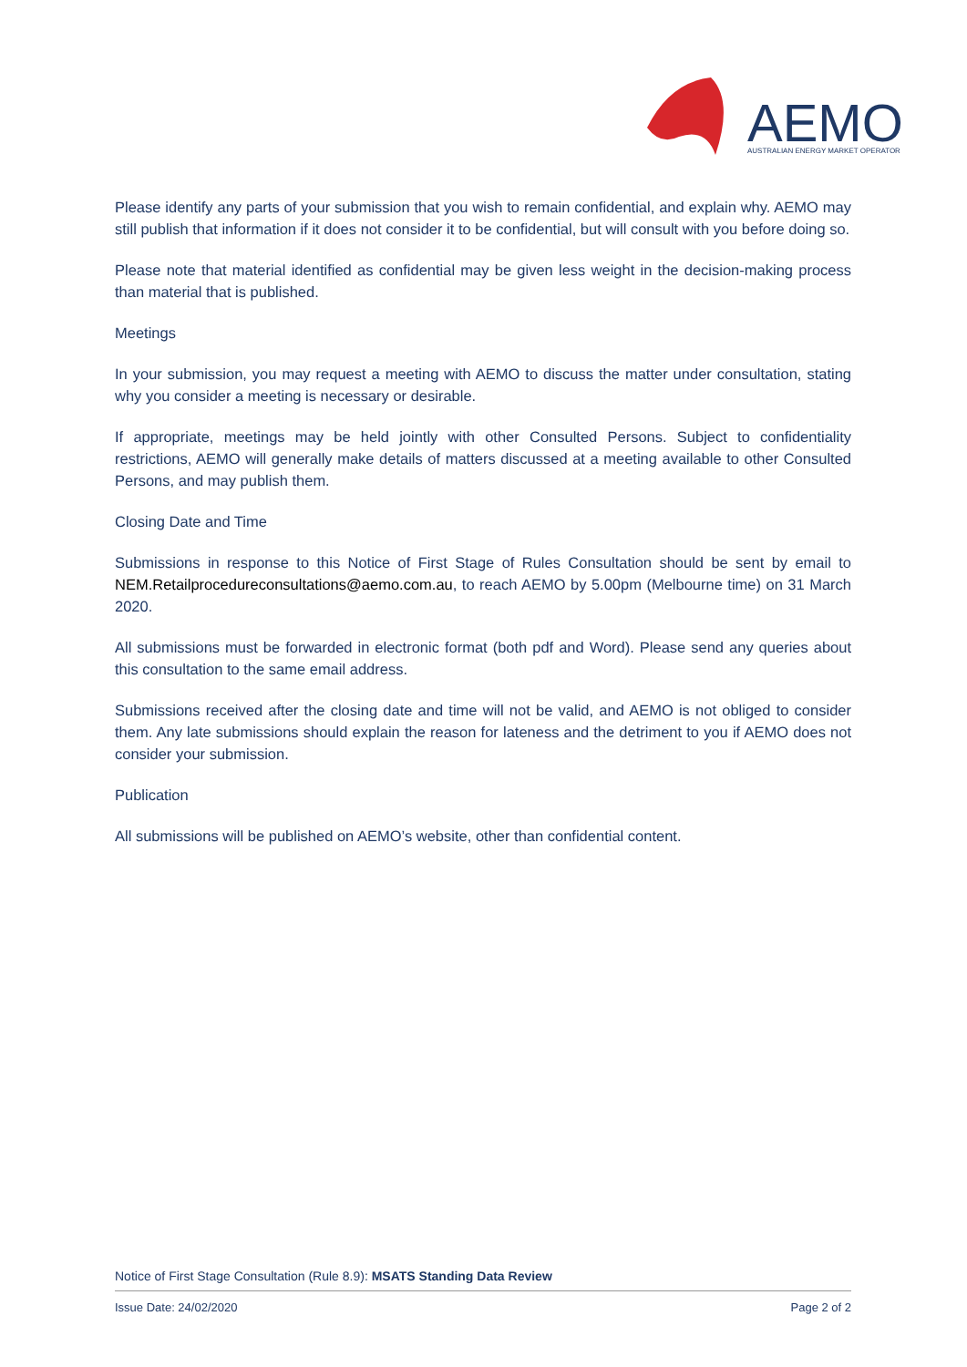AEMO
AUSTRALIAN ENERGY MARKET OPERATOR
Please identify any parts of your submission that you wish to remain confidential, and explain why. AEMO may still publish that information if it does not consider it to be confidential, but will consult with you before doing so.
Please note that material identified as confidential may be given less weight in the decision-making process than material that is published.
Meetings
In your submission, you may request a meeting with AEMO to discuss the matter under consultation, stating why you consider a meeting is necessary or desirable.
If appropriate, meetings may be held jointly with other Consulted Persons. Subject to confidentiality restrictions, AEMO will generally make details of matters discussed at a meeting available to other Consulted Persons, and may publish them.
Closing Date and Time
Submissions in response to this Notice of First Stage of Rules Consultation should be sent by email to NEM.Retailprocedureconsultations@aemo.com.au, to reach AEMO by 5.00pm (Melbourne time) on 31 March 2020.
All submissions must be forwarded in electronic format (both pdf and Word). Please send any queries about this consultation to the same email address.
Submissions received after the closing date and time will not be valid, and AEMO is not obliged to consider them. Any late submissions should explain the reason for lateness and the detriment to you if AEMO does not consider your submission.
Publication
All submissions will be published on AEMO’s website, other than confidential content.
Notice of First Stage Consultation (Rule 8.9): MSATS Standing Data Review
Issue Date: 24/02/2020 Page 2 of 2